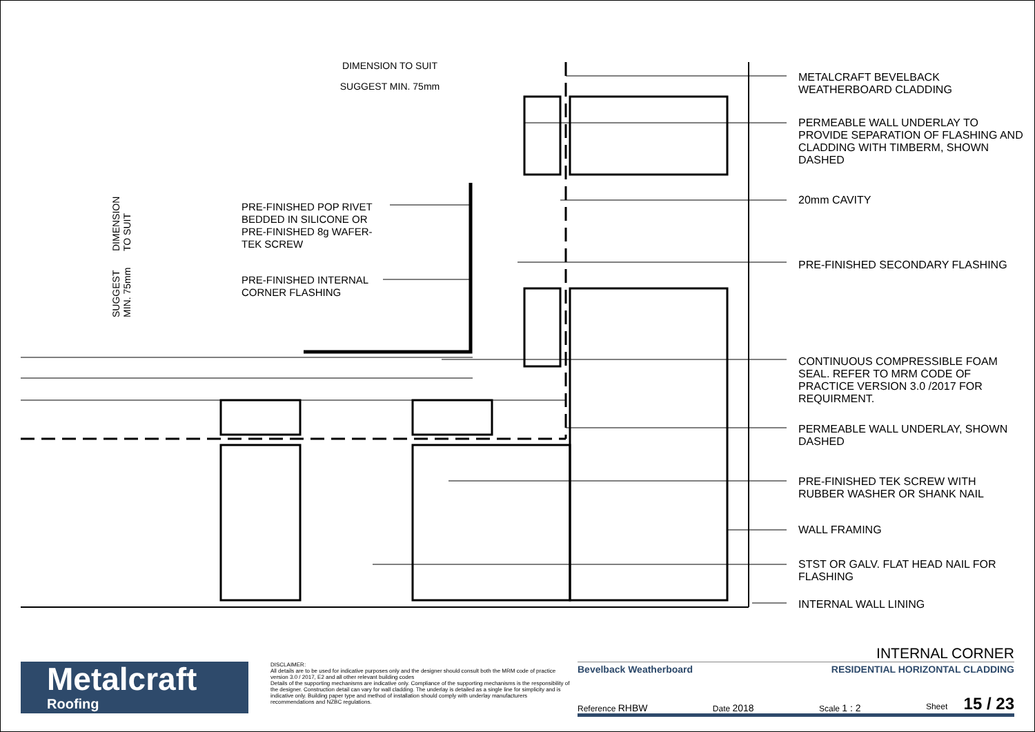DIMENSION TO SUIT
SUGGEST MIN. 75mm
SUGGEST MIN. 75mm DIMENSION TO SUIT
PRE-FINISHED POP RIVET
BEDDED IN SILICONE OR
PRE-FINISHED 8g WAFER-
TEK SCREW
PRE-FINISHED INTERNAL
CORNER FLASHING
METALCRAFT BEVELBACK
WEATHERBOARD CLADDING
PERMEABLE WALL UNDERLAY TO
PROVIDE SEPARATION OF FLASHING AND
CLADDING WITH TIMBERM, SHOWN
DASHED
20mm CAVITY
PRE-FINISHED SECONDARY FLASHING
CONTINUOUS COMPRESSIBLE FOAM
SEAL. REFER TO MRM CODE OF
PRACTICE VERSION 3.0 /2017 FOR
REQUIRMENT.
PERMEABLE WALL UNDERLAY, SHOWN
DASHED
PRE-FINISHED TEK SCREW WITH
RUBBER WASHER OR SHANK NAIL
WALL FRAMING
STST OR GALV. FLAT HEAD NAIL FOR
FLASHING
INTERNAL WALL LINING
Metalcraft
Roofing
DISCLAIMER:
All details are to be used for indicative purposes only and the designer should consult both the MRM code of practice version 3.0 / 2017, E2 and all other relevant building codes
Details of the supporting mechanisms are indicative only. Compliance of the supporting mechanisms is the responsibility of the designer. Construction detail can vary for wall cladding. The underlay is detailed as a single line for simplicity and is indicative only. Building paper type and method of installation should comply with underlay manufacturers recommendations and NZBC regulations.
INTERNAL CORNER
Bevelback Weatherboard RESIDENTIAL HORIZONTAL CLADDING
Reference RHBW Date 2018 Scale 1 : 2 Sheet 15 / 23